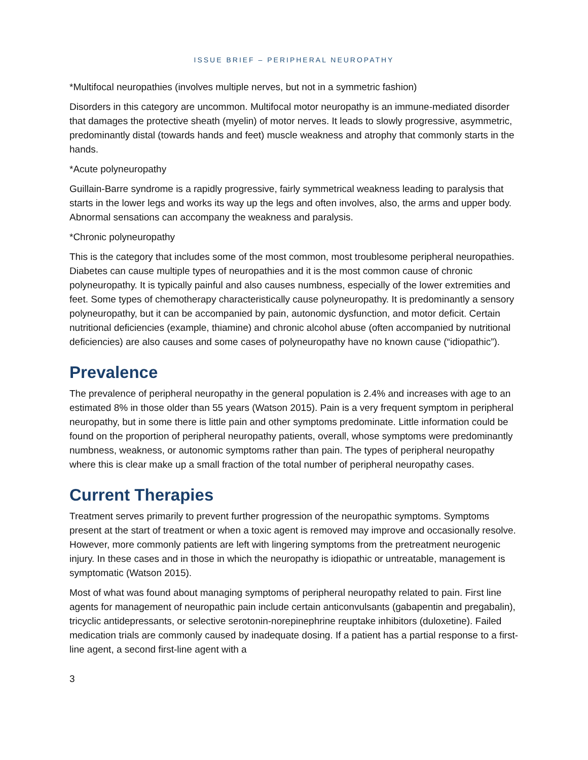ISSUE BRIEF – PERIPHERAL NEUROPATHY
*Multifocal neuropathies (involves multiple nerves, but not in a symmetric fashion)
Disorders in this category are uncommon. Multifocal motor neuropathy is an immune-mediated disorder that damages the protective sheath (myelin) of motor nerves. It leads to slowly progressive, asymmetric, predominantly distal (towards hands and feet) muscle weakness and atrophy that commonly starts in the hands.
*Acute polyneuropathy
Guillain-Barre syndrome is a rapidly progressive, fairly symmetrical weakness leading to paralysis that starts in the lower legs and works its way up the legs and often involves, also, the arms and upper body. Abnormal sensations can accompany the weakness and paralysis.
*Chronic polyneuropathy
This is the category that includes some of the most common, most troublesome peripheral neuropathies. Diabetes can cause multiple types of neuropathies and it is the most common cause of chronic polyneuropathy. It is typically painful and also causes numbness, especially of the lower extremities and feet. Some types of chemotherapy characteristically cause polyneuropathy. It is predominantly a sensory polyneuropathy, but it can be accompanied by pain, autonomic dysfunction, and motor deficit. Certain nutritional deficiencies (example, thiamine) and chronic alcohol abuse (often accompanied by nutritional deficiencies) are also causes and some cases of polyneuropathy have no known cause (“idiopathic”).
Prevalence
The prevalence of peripheral neuropathy in the general population is 2.4% and increases with age to an estimated 8% in those older than 55 years (Watson 2015). Pain is a very frequent symptom in peripheral neuropathy, but in some there is little pain and other symptoms predominate. Little information could be found on the proportion of peripheral neuropathy patients, overall, whose symptoms were predominantly numbness, weakness, or autonomic symptoms rather than pain. The types of peripheral neuropathy where this is clear make up a small fraction of the total number of peripheral neuropathy cases.
Current Therapies
Treatment serves primarily to prevent further progression of the neuropathic symptoms. Symptoms present at the start of treatment or when a toxic agent is removed may improve and occasionally resolve. However, more commonly patients are left with lingering symptoms from the pretreatment neurogenic injury. In these cases and in those in which the neuropathy is idiopathic or untreatable, management is symptomatic (Watson 2015).
Most of what was found about managing symptoms of peripheral neuropathy related to pain. First line agents for management of neuropathic pain include certain anticonvulsants (gabapentin and pregabalin), tricyclic antidepressants, or selective serotonin-norepinephrine reuptake inhibitors (duloxetine). Failed medication trials are commonly caused by inadequate dosing. If a patient has a partial response to a first-line agent, a second first-line agent with a
3